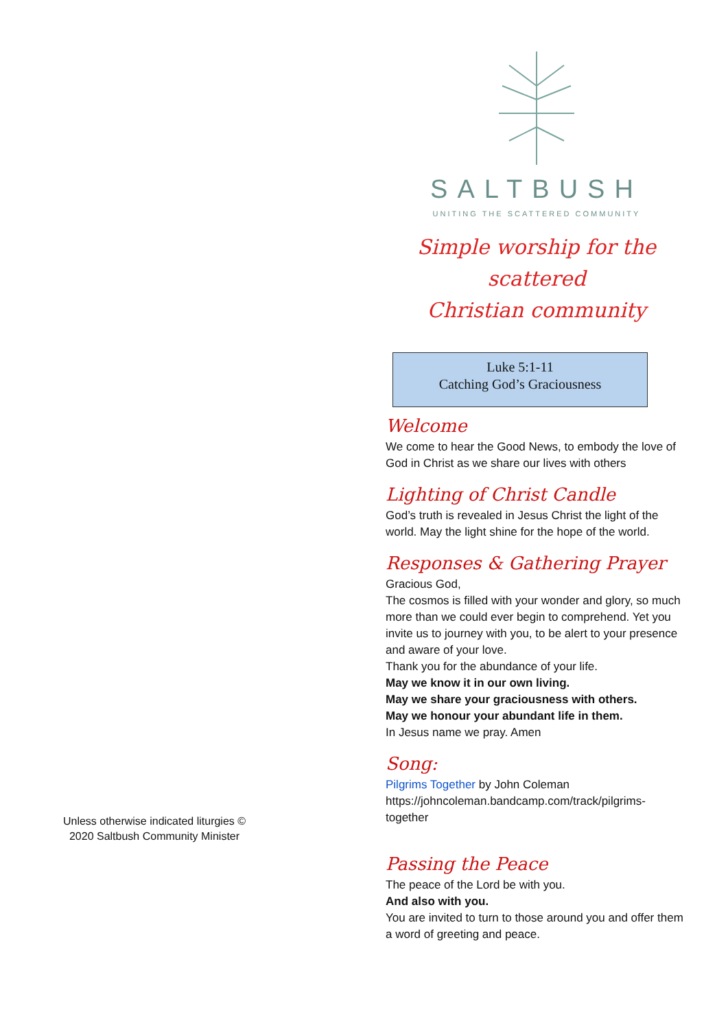Unless otherwise indicated liturgies ©
2020 Saltbush Community Minister
SALTBUSH
UNITING THE SCATTERED COMMUNITY
Simple worship for the scattered
Christian community
Luke 5:1-11
Catching God’s Graciousness
Welcome
We come to hear the Good News, to embody the love of God in Christ as we share our lives with others
Lighting of Christ Candle
God’s truth is revealed in Jesus Christ the light of the world. May the light shine for the hope of the world.
Responses & Gathering Prayer
Gracious God,
The cosmos is filled with your wonder and glory, so much more than we could ever begin to comprehend. Yet you invite us to journey with you, to be alert to your presence and aware of your love.
Thank you for the abundance of your life.
May we know it in our own living.
May we share your graciousness with others.
May we honour your abundant life in them.
In Jesus name we pray. Amen
Song:
Pilgrims Together by John Coleman
https://johncoleman.bandcamp.com/track/pilgrims-together
Passing the Peace
The peace of the Lord be with you.
And also with you.
You are invited to turn to those around you and offer them a word of greeting and peace.